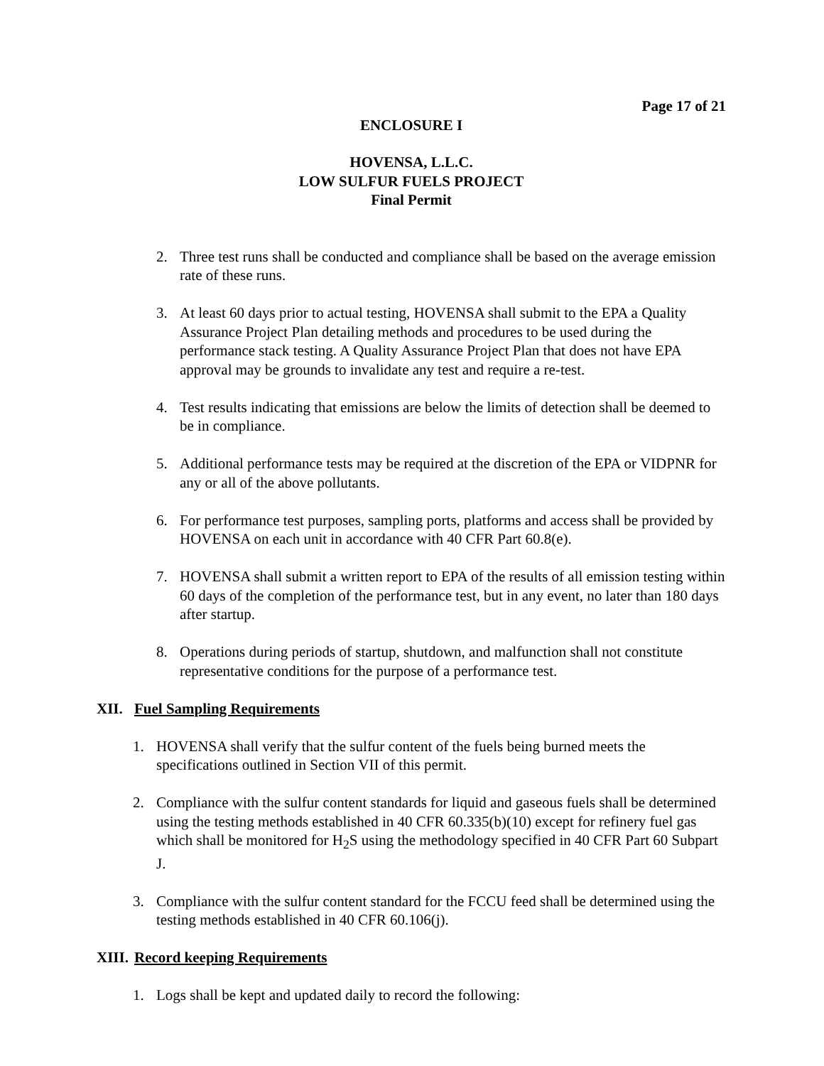Page 17 of 21
ENCLOSURE I
HOVENSA, L.L.C.
LOW SULFUR FUELS PROJECT
Final Permit
2. Three test runs shall be conducted and compliance shall be based on the average emission rate of these runs.
3. At least 60 days prior to actual testing, HOVENSA shall submit to the EPA a Quality Assurance Project Plan detailing methods and procedures to be used during the performance stack testing. A Quality Assurance Project Plan that does not have EPA approval may be grounds to invalidate any test and require a re-test.
4. Test results indicating that emissions are below the limits of detection shall be deemed to be in compliance.
5. Additional performance tests may be required at the discretion of the EPA or VIDPNR for any or all of the above pollutants.
6. For performance test purposes, sampling ports, platforms and access shall be provided by HOVENSA on each unit in accordance with 40 CFR Part 60.8(e).
7. HOVENSA shall submit a written report to EPA of the results of all emission testing within 60 days of the completion of the performance test, but in any event, no later than 180 days after startup.
8. Operations during periods of startup, shutdown, and malfunction shall not constitute representative conditions for the purpose of a performance test.
XII. Fuel Sampling Requirements
1. HOVENSA shall verify that the sulfur content of the fuels being burned meets the specifications outlined in Section VII of this permit.
2. Compliance with the sulfur content standards for liquid and gaseous fuels shall be determined using the testing methods established in 40 CFR 60.335(b)(10) except for refinery fuel gas which shall be monitored for H<sub>2</sub>S using the methodology specified in 40 CFR Part 60 Subpart J.
3. Compliance with the sulfur content standard for the FCCU feed shall be determined using the testing methods established in 40 CFR 60.106(j).
XIII. Record keeping Requirements
1. Logs shall be kept and updated daily to record the following: